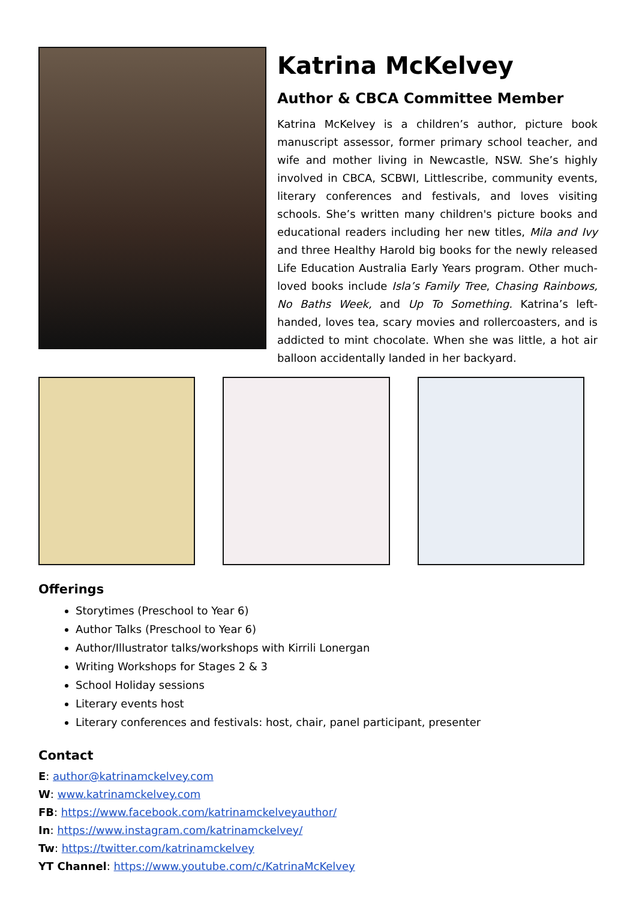Katrina McKelvey
Author & CBCA Committee Member
Katrina McKelvey is a children’s author, picture book manuscript assessor, former primary school teacher, and wife and mother living in Newcastle, NSW. She’s highly involved in CBCA, SCBWI, Littlescribe, community events, literary conferences and festivals, and loves visiting schools. She’s written many children's picture books and educational readers including her new titles, Mila and Ivy and three Healthy Harold big books for the newly released Life Education Australia Early Years program. Other much-loved books include Isla’s Family Tree, Chasing Rainbows, No Baths Week, and Up To Something. Katrina’s left-handed, loves tea, scary movies and rollercoasters, and is addicted to mint chocolate. When she was little, a hot air balloon accidentally landed in her backyard.
Offerings
Storytimes (Preschool to Year 6)
Author Talks (Preschool to Year 6)
Author/Illustrator talks/workshops with Kirrili Lonergan
Writing Workshops for Stages 2 & 3
School Holiday sessions
Literary events host
Literary conferences and festivals: host, chair, panel participant, presenter
Contact
E: author@katrinamckelvey.com
W: www.katrinamckelvey.com
FB: https://www.facebook.com/katrinamckelveyauthor/
In: https://www.instagram.com/katrinamckelvey/
Tw: https://twitter.com/katrinamckelvey
YT Channel: https://www.youtube.com/c/KatrinaMcKelvey